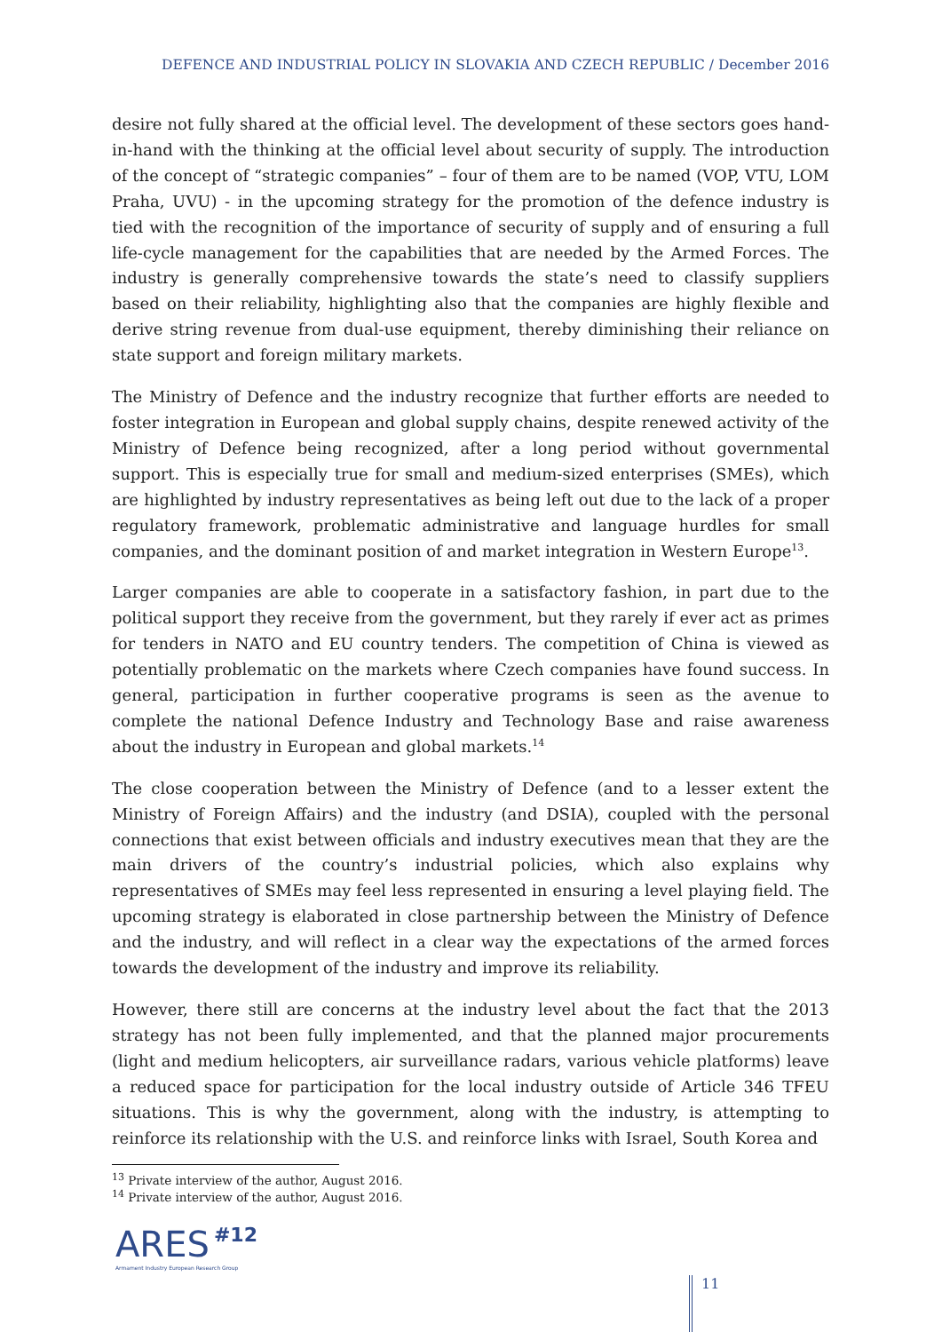DEFENCE AND INDUSTRIAL POLICY IN SLOVAKIA AND CZECH REPUBLIC / December 2016
desire not fully shared at the official level. The development of these sectors goes hand-in-hand with the thinking at the official level about security of supply. The introduction of the concept of “strategic companies” – four of them are to be named (VOP, VTU, LOM Praha, UVU) - in the upcoming strategy for the promotion of the defence industry is tied with the recognition of the importance of security of supply and of ensuring a full life-cycle management for the capabilities that are needed by the Armed Forces. The industry is generally comprehensive towards the state’s need to classify suppliers based on their reliability, highlighting also that the companies are highly flexible and derive string revenue from dual-use equipment, thereby diminishing their reliance on state support and foreign military markets.
The Ministry of Defence and the industry recognize that further efforts are needed to foster integration in European and global supply chains, despite renewed activity of the Ministry of Defence being recognized, after a long period without governmental support. This is especially true for small and medium-sized enterprises (SMEs), which are highlighted by industry representatives as being left out due to the lack of a proper regulatory framework, problematic administrative and language hurdles for small companies, and the dominant position of and market integration in Western Europe<sup>13</sup>.
Larger companies are able to cooperate in a satisfactory fashion, in part due to the political support they receive from the government, but they rarely if ever act as primes for tenders in NATO and EU country tenders. The competition of China is viewed as potentially problematic on the markets where Czech companies have found success. In general, participation in further cooperative programs is seen as the avenue to complete the national Defence Industry and Technology Base and raise awareness about the industry in European and global markets.<sup>14</sup>
The close cooperation between the Ministry of Defence (and to a lesser extent the Ministry of Foreign Affairs) and the industry (and DSIA), coupled with the personal connections that exist between officials and industry executives mean that they are the main drivers of the country’s industrial policies, which also explains why representatives of SMEs may feel less represented in ensuring a level playing field. The upcoming strategy is elaborated in close partnership between the Ministry of Defence and the industry, and will reflect in a clear way the expectations of the armed forces towards the development of the industry and improve its reliability.
However, there still are concerns at the industry level about the fact that the 2013 strategy has not been fully implemented, and that the planned major procurements (light and medium helicopters, air surveillance radars, various vehicle platforms) leave a reduced space for participation for the local industry outside of Article 346 TFEU situations. This is why the government, along with the industry, is attempting to reinforce its relationship with the U.S. and reinforce links with Israel, South Korea and
<sup>13</sup> Private interview of the author, August 2016.
<sup>14</sup> Private interview of the author, August 2016.
ARES #12
Armament Industry European Research Group
11